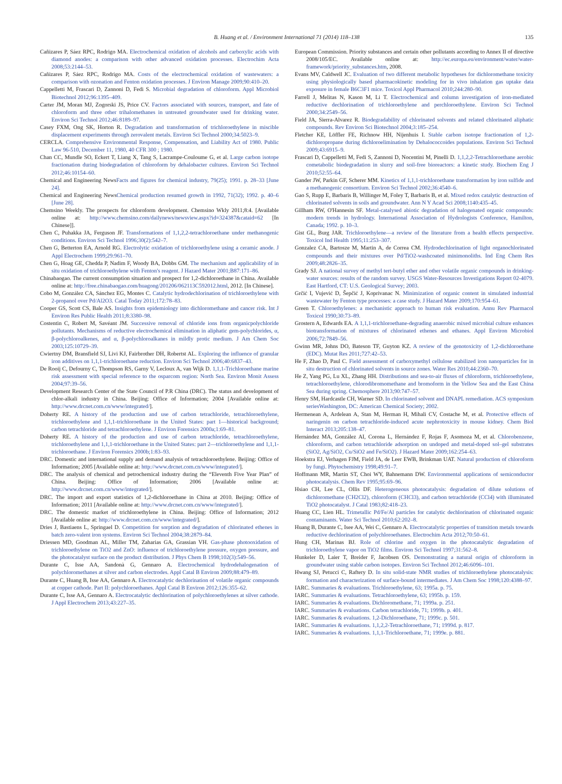B. Huang et al. / Environment International 71 (2014) 118–138 135
Cañizares P, Sáez RPC, Rodrigo MA. Electrochemical oxidation of alcohols and carboxylic acids with diamond anodes: a comparison with other advanced oxidation processes. Electrochim Acta 2008;53:2144–53.
Cañizares P, Sáez RPC, Rodrigo MA. Costs of the electrochemical oxidation of wastewaters: a comparison with ozonation and Fenton oxidation processes. J Environ Manage 2009;90:410–20.
Cappelletti M, Frascari D, Zannoni D, Fedi S. Microbial degradation of chloroform. Appl Microbiol Biotechnol 2012;96:1395–409.
Carter JM, Moran MJ, Zogorski JS, Price CV. Factors associated with sources, transport, and fate of chloroform and three other trihalomethanes in untreated groundwater used for drinking water. Environ Sci Technol 2012;46:8189–97.
Casey FXM, Ong SK, Horton R. Degradation and transformation of trichloroethylene in miscible displacement experiments through zerovalent metals. Environ Sci Technol 2000;34:5023–9.
CERCLA. Comprehensive Environmental Response, Compensation, and Liability Act of 1980. Public Law 96-510, December 11, 1980, 40 CFR 300 ; 1980.
Chan CC, Mundle SO, Eckert T, Liang X, Tang S, Lacrampe-Couloume G, et al. Large carbon isotope fractionation during biodegradation of chloroform by dehalobacter cultures. Environ Sci Technol 2012;46:10154–60.
Chemical and Engineering NewsFacts and figures for chemical industry, 79(25); 1991. p. 28–33 [June 24].
Chemical and Engineering NewsChemical production resumed growth in 1992, 71(32); 1992. p. 40–6 [June 28].
Chemsino Weekly. The prospects for chloroform development. Chemsino Wkly 2011;8:4. [Available online at: http://www.chemsino.com/dailynews/newsview.aspx?id=324387&cataid=62 [In Chinese]].
Chen C, Puhakka JA, Ferguson JF. Transformations of 1,1,2,2-tetrachloroethane under methanogenic conditions. Environ Sci Technol 1996;30(2):542–7.
Chen G, Betterton EA, Arnold RG. Electrolytic oxidation of trichloroethylene using a ceramic anode. J Appl Electrochem 1999;29:961–70.
Chen G, Hoag GE, Chedda P, Nadim F, Woody BA, Dobbs GM. The mechanism and applicability of in situ oxidation of trichloroethylene with Fenton's reagent. J Hazard Mater 2001;B87:171–86.
Chinabaogao. The current consumption situation and prospect for 1,2-dichloroethane in China. Available online at: http://free.chinabaogao.com/huagong/201206/062113C592012.html, 2012. [In Chinese].
Cobo M, González CA, Sánchez EG, Montes C. Catalytic hydrodechlorination of trichloroethylene with 2-propanol over Pd/Al2O3. Catal Today 2011;172:78–83.
Cooper GS, Scott CS, Bale AS. Insights from epidemiology into dichloromethane and cancer risk. Int J Environ Res Public Health 2011;8:3380–98.
Costentin C, Robert M, Savéant JM. Successive removal of chloride ions from organicpolychloride pollutants. Mechanisms of reductive electrochemical elimination in aliphatic gem-polychlorides, α, β-polychloroalkenes, and α, β-polychloroalkanes in mildly protic medium. J Am Chem Soc 2003;125:10729–39.
Cwiertny DM, Bransfield SJ, Livi KJ, Fairbrother DH, Robertst AL. Exploring the influence of granular iron additives on 1,1,1-trichloroethane reduction. Environ Sci Technol 2006;40:6837–43.
De Rooij C, Defourny C, Thompson RS, Garny V, Lecloux A, van Wijk D. 1,1,1-Trichloroethane marine risk assessment with special reference to the osparcom region: North Sea. Environ Monit Assess 2004;97:39–56.
Development Research Center of the State Council of P.R China (DRC). The status and development of chlor-alkali industry in China. Beijing: Office of Information; 2004 [Available online at: http://www.drcnet.com.cn/www/integrated/].
Doherty RE. A history of the production and use of carbon tetrachloride, tetrachloroethylene, trichloroethylene and 1,1,1-trichloroethane in the United States: part 1—historical background; carbon tetrachloride and tetrachloroethylene. J Environ Forensics 2000a;1:69–81.
Doherty RE. A history of the production and use of carbon tetrachloride, tetrachloroethylene, trichloroethylene and 1,1,1-trichloroethane in the United States: part 2—trichloroethylene and 1,1,1-trichloroethane. J Environ Forensics 2000b;1:83–93.
DRC. Domestic and international supply and demand analysis of tetrachloroethylene. Beijing: Office of Information; 2005 [Available online at: http://www.drcnet.com.cn/www/integrated/].
DRC. The analysis of chemical and petrochemical industry during the “Eleventh Five Year Plan” of China. Beijing: Office of Information; 2006 [Available online at: http://www.drcnet.com.cn/www/integrated/].
DRC. The import and export statistics of 1,2-dichloroethane in China at 2010. Beijing: Office of Information; 2011 [Available online at: http://www.drcnet.com.cn/www/integrated/].
DRC. The domestic market of trichloroethylene in China. Beijing: Office of Information; 2012 [Available online at: http://www.drcnet.com.cn/www/integrated/].
Dries J, Bastiaens L, Springael D. Competition for sorption and degradation of chlorinated ethenes in batch zero-valent iron systems. Environ Sci Technol 2004;38:2879–84.
Driessen MD, Goodman AL, Miller TM, Zaharias GA, Grassian VH. Gas-phase photooxidation of trichloroethylene on TiO2 and ZnO: influence of trichloroethylene pressure, oxygen pressure, and the photocatalyst surface on the product distribution. J Phys Chem B 1998;102(3):549–56.
Durante C, Isse AA, Sandonà G, Gennaro A. Electrochemical hydrodehalogenation of polychloromethanes at silver and carbon electrodes. Appl Catal B Environ 2009;88:479–89.
Durante C, Huang B, Isse AA, Gennaro A. Electrocatalytic dechlorination of volatile organic compounds at copper cathode. Part II: polychloroethanes. Appl Catal B Environ 2012;126:355–62.
Durante C, Isse AA, Gennaro A. Electrocatalytic dechlorination of polychloroethylenes at silver cathode. J Appl Electrochem 2013;43:227–35.
European Commission. Priority substances and certain other pollutants according to Annex II of directive 2008/105/EC. Available online at: http://ec.europa.eu/environment/water/water-framework/priority_substances.htm, 2008.
Evans MV, Caldwell JC. Evaluation of two different metabolic hypotheses for dichloromethane toxicity using physiologically based pharmacokinetic modeling for in vivo inhalation gas uptake data exposure in female B6C3F1 mice. Toxicol Appl Pharmacol 2010;244:280–90.
Farrell J, Melitas N, Kason M, Li T. Electrochemical and column investigation of iron-mediated reductive dechlorination of trichloroethylene and perchloroethylene. Environ Sci Technol 2000;34:2549–56.
Field JA, Sierra-Alvarez R. Biodegradability of chlorinated solvents and related chlorinated aliphatic compounds. Rev Environ Sci Biotechnol 2004;3:185–254.
Fletcher KE, Löffler FE, Richnow HH, Nijenhuis I. Stable carbon isotope fractionation of 1,2-dichloropropane during dichloroelimination by Dehalococcoides populations. Environ Sci Technol 2009;43:6915–9.
Frascari D, Cappelletti M, Fedi S, Zannoni D, Nocentini M, Pinelli D. 1,1,2,2-Tetrachloroethane aerobic cometabolic biodegradation in slurry and soil-free bioreactors: a kinetic study. Biochem Eng J 2010;52:55–64.
Gander JW, Parkin GF, Scherer MM. Kinetics of 1,1,1-trichloroethane transformation by iron sulfide and a methanogenic consortium. Environ Sci Technol 2002;36:4540–6.
Gao S, Rupp E, Barbaris B, Willinger M, Foley T, Barbaris B, et al. Mixed redox catalytic destruction of chlorinated solvents in soils and groundwater. Ann N Y Acad Sci 2008;1140:435–45.
Gillham RW, O'Hannesin SF. Metal-catalysed abiotic degradation of halogenated organic compounds: modern trends in hydrology. International Association of Hydrologists Conference, Hamilton, Canada; 1992. p. 10–3.
Gist GL, Burg JAR. Trichloroethylene—a review of the literature from a health effects perspective. Toxicol Ind Health 1995;11:253–307.
Gonzalez CA, Bartosze M, Martin A, de Correa CM. Hydrodechlorination of light organochlorinated compounds and their mixtures over Pd/TiO2-washcoated minimonoliths. Ind Eng Chem Res 2009;48:2826–35.
Grady SJ. A national survey of methyl tert-butyl ether and other volatile organic compounds in drinking-water sources: results of the random survey. USGS Water-Resources Investigations Report 02-4079. East Hartford, CT: U.S. Geological Survey; 2003.
Grčić I, Vujević D, Šepčić J, Koprivanac N. Minimization of organic content in simulated industrial wastewater by Fenton type processes: a case study. J Hazard Mater 2009;170:954–61.
Green T. Chloroethylenes: a mechanistic approach to human risk evaluation. Annu Rev Pharmacol Toxicol 1990;30:73–89.
Grostern A, Edwards EA. A 1,1,1-trichloroethane-degrading anaerobic mixed microbial culture enhances biotransformation of mixtures of chlorinated ethenes and ethanes. Appl Environ Microbiol 2006;72:7849–56.
Gwinn MR, Johns DO, Bateson TF, Guyton KZ. A review of the genotoxicity of 1,2-dichloroethane (EDC). Mutat Res 2011;727:42–53.
He F, Zhao D, Paul C. Field assessment of carboxymethyl cellulose stabilized iron nanoparticles for in situ destruction of chlorinated solvents in source zones. Water Res 2010;44:2360–70.
He Z, Yang PG, Lu XL, Zhang HH. Distributions and sea-to-air fluxes of chloroform, trichloroethylene, tetrachloroethylene, chlorodibromomethane and bromoform in the Yellow Sea and the East China Sea during spring. Chemosphere 2013;90:747–57.
Henry SM, Hardcastle CH, Warner SD. In chlorinated solvent and DNAPL remediation. ACS symposium seriesWashington, DC: American Chemical Society; 2002.
Hermenean A, Ardelean A, Stan M, Herman H, Mihali CV, Costache M, et al. Protective effects of naringenin on carbon tetrachloride-induced acute nephrotoxicity in mouse kidney. Chem Biol Interact 2013;205:138–47.
Hernández MA, González AI, Corona L, Hernández F, Rojas F, Asomoza M, et al. Chlorobenzene, chloroform, and carbon tetrachloride adsorption on undoped and metal-doped sol–gel substrates (SiO2, Ag/SiO2, Cu/SiO2 and Fe/SiO2). J Hazard Mater 2009;162:254–63.
Hoekstra EJ, Verhagen FJM, Field JA, de Leer EWB, Brinkman UAT. Natural production of chloroform by fungi. Phytochemistry 1998;49:91–7.
Hoffmann MR, Martin ST, Choi WY, Bahnemann DW. Environmental applications of semiconductor photocatalysis. Chem Rev 1995;95:69–96.
Hsiao CH, Lee CL, Ollis DF. Heterogeneous photocatalysis: degradation of dilute solutions of dichloromethane (CH2Cl2), chloroform (CHCl3), and carbon tetrachloride (CCl4) with illuminated TiO2 photocatalyst. J Catal 1983;82:418–23.
Huang CC, Lien HL. Trimetallic Pd/Fe/Al particles for catalytic dechlorination of chlorinated organic contaminants. Water Sci Technol 2010;62:202–8.
Huang B, Durante C, Isee AA, Wei C, Gennaro A. Electrocatalytic properties of transition metals towards reductive dechlorination of polychloroethanes. Electrochim Acta 2012;70:50–61.
Hung CH, Marinas BJ. Role of chlorine and oxygen in the photocatalytic degradation of trichloroethylene vapor on TiO2 films. Environ Sci Technol 1997;31:562–8.
Hunkeler D, Laier T, Breider F, Jacobsen OS. Demonstrating a natural origin of chloroform in groundwater using stable carbon isotopes. Environ Sci Technol 2012;46:6096–101.
Hwang SJ, Petucci C, Raftery D. In situ solid-state NMR studies of trichloroethylene photocatalysis: formation and characterization of surface-bound intermediates. J Am Chem Soc 1998;120:4388–97.
IARC. Summaries & evaluations. Trichloroethylene, 63; 1995a. p. 75.
IARC. Summaries & evaluations. Tetrachloroethylene, 63; 1995b. p. 159.
IARC. Summaries & evaluations. Dichloromethane, 71; 1999a. p. 251.
IARC. Summaries & evaluations. Carbon tetrachloride, 71; 1999b. p. 401.
IARC. Summaries & evaluations. 1,2-Dichloroethane, 71; 1999c. p. 501.
IARC. Summaries & evaluations. 1,1,2,2-Tetrachloroethane, 71; 1999d. p. 817.
IARC. Summaries & evaluations. 1,1,1-Trichloroethane, 71; 1999e. p. 881.